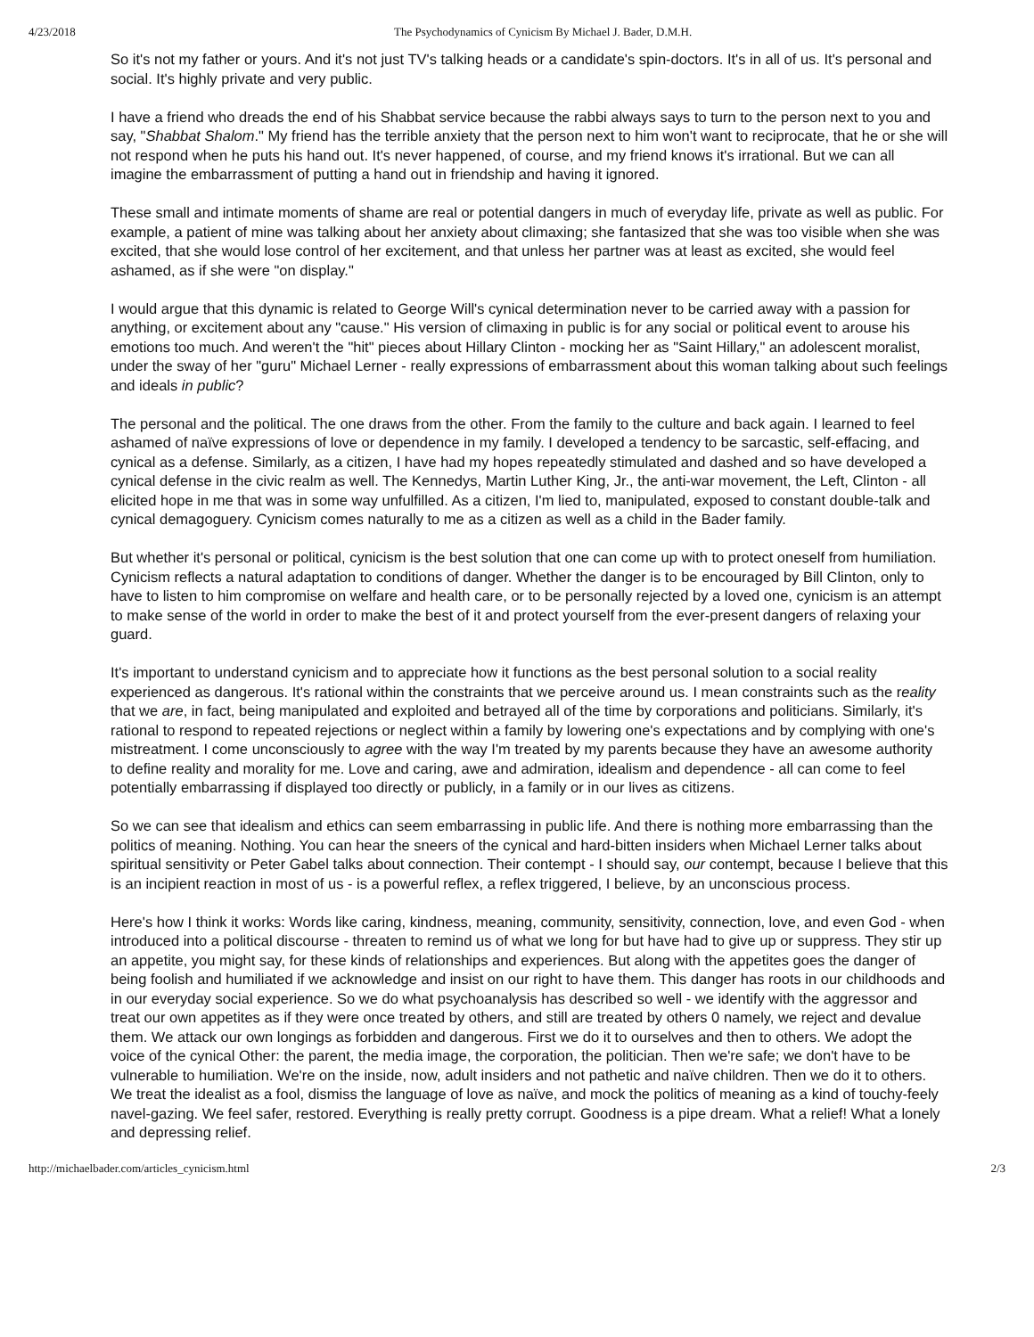4/23/2018 The Psychodynamics of Cynicism By Michael J. Bader, D.M.H.
So it's not my father or yours. And it's not just TV's talking heads or a candidate's spin-doctors. It's in all of us. It's personal and social. It's highly private and very public.
I have a friend who dreads the end of his Shabbat service because the rabbi always says to turn to the person next to you and say, "Shabbat Shalom." My friend has the terrible anxiety that the person next to him won't want to reciprocate, that he or she will not respond when he puts his hand out. It's never happened, of course, and my friend knows it's irrational. But we can all imagine the embarrassment of putting a hand out in friendship and having it ignored.
These small and intimate moments of shame are real or potential dangers in much of everyday life, private as well as public. For example, a patient of mine was talking about her anxiety about climaxing; she fantasized that she was too visible when she was excited, that she would lose control of her excitement, and that unless her partner was at least as excited, she would feel ashamed, as if she were "on display."
I would argue that this dynamic is related to George Will's cynical determination never to be carried away with a passion for anything, or excitement about any "cause." His version of climaxing in public is for any social or political event to arouse his emotions too much. And weren't the "hit" pieces about Hillary Clinton - mocking her as "Saint Hillary," an adolescent moralist, under the sway of her "guru" Michael Lerner - really expressions of embarrassment about this woman talking about such feelings and ideals in public?
The personal and the political. The one draws from the other. From the family to the culture and back again. I learned to feel ashamed of naïve expressions of love or dependence in my family. I developed a tendency to be sarcastic, self-effacing, and cynical as a defense. Similarly, as a citizen, I have had my hopes repeatedly stimulated and dashed and so have developed a cynical defense in the civic realm as well. The Kennedys, Martin Luther King, Jr., the anti-war movement, the Left, Clinton - all elicited hope in me that was in some way unfulfilled. As a citizen, I'm lied to, manipulated, exposed to constant double-talk and cynical demagoguery. Cynicism comes naturally to me as a citizen as well as a child in the Bader family.
But whether it's personal or political, cynicism is the best solution that one can come up with to protect oneself from humiliation. Cynicism reflects a natural adaptation to conditions of danger. Whether the danger is to be encouraged by Bill Clinton, only to have to listen to him compromise on welfare and health care, or to be personally rejected by a loved one, cynicism is an attempt to make sense of the world in order to make the best of it and protect yourself from the ever-present dangers of relaxing your guard.
It's important to understand cynicism and to appreciate how it functions as the best personal solution to a social reality experienced as dangerous. It's rational within the constraints that we perceive around us. I mean constraints such as the reality that we are, in fact, being manipulated and exploited and betrayed all of the time by corporations and politicians. Similarly, it's rational to respond to repeated rejections or neglect within a family by lowering one's expectations and by complying with one's mistreatment. I come unconsciously to agree with the way I'm treated by my parents because they have an awesome authority to define reality and morality for me. Love and caring, awe and admiration, idealism and dependence - all can come to feel potentially embarrassing if displayed too directly or publicly, in a family or in our lives as citizens.
So we can see that idealism and ethics can seem embarrassing in public life. And there is nothing more embarrassing than the politics of meaning. Nothing. You can hear the sneers of the cynical and hard-bitten insiders when Michael Lerner talks about spiritual sensitivity or Peter Gabel talks about connection. Their contempt - I should say, our contempt, because I believe that this is an incipient reaction in most of us - is a powerful reflex, a reflex triggered, I believe, by an unconscious process.
Here's how I think it works: Words like caring, kindness, meaning, community, sensitivity, connection, love, and even God - when introduced into a political discourse - threaten to remind us of what we long for but have had to give up or suppress. They stir up an appetite, you might say, for these kinds of relationships and experiences. But along with the appetites goes the danger of being foolish and humiliated if we acknowledge and insist on our right to have them. This danger has roots in our childhoods and in our everyday social experience. So we do what psychoanalysis has described so well - we identify with the aggressor and treat our own appetites as if they were once treated by others, and still are treated by others 0 namely, we reject and devalue them. We attack our own longings as forbidden and dangerous. First we do it to ourselves and then to others. We adopt the voice of the cynical Other: the parent, the media image, the corporation, the politician. Then we're safe; we don't have to be vulnerable to humiliation. We're on the inside, now, adult insiders and not pathetic and naïve children. Then we do it to others. We treat the idealist as a fool, dismiss the language of love as naïve, and mock the politics of meaning as a kind of touchy-feely navel-gazing. We feel safer, restored. Everything is really pretty corrupt. Goodness is a pipe dream. What a relief! What a lonely and depressing relief.
http://michaelbader.com/articles_cynicism.html 2/3